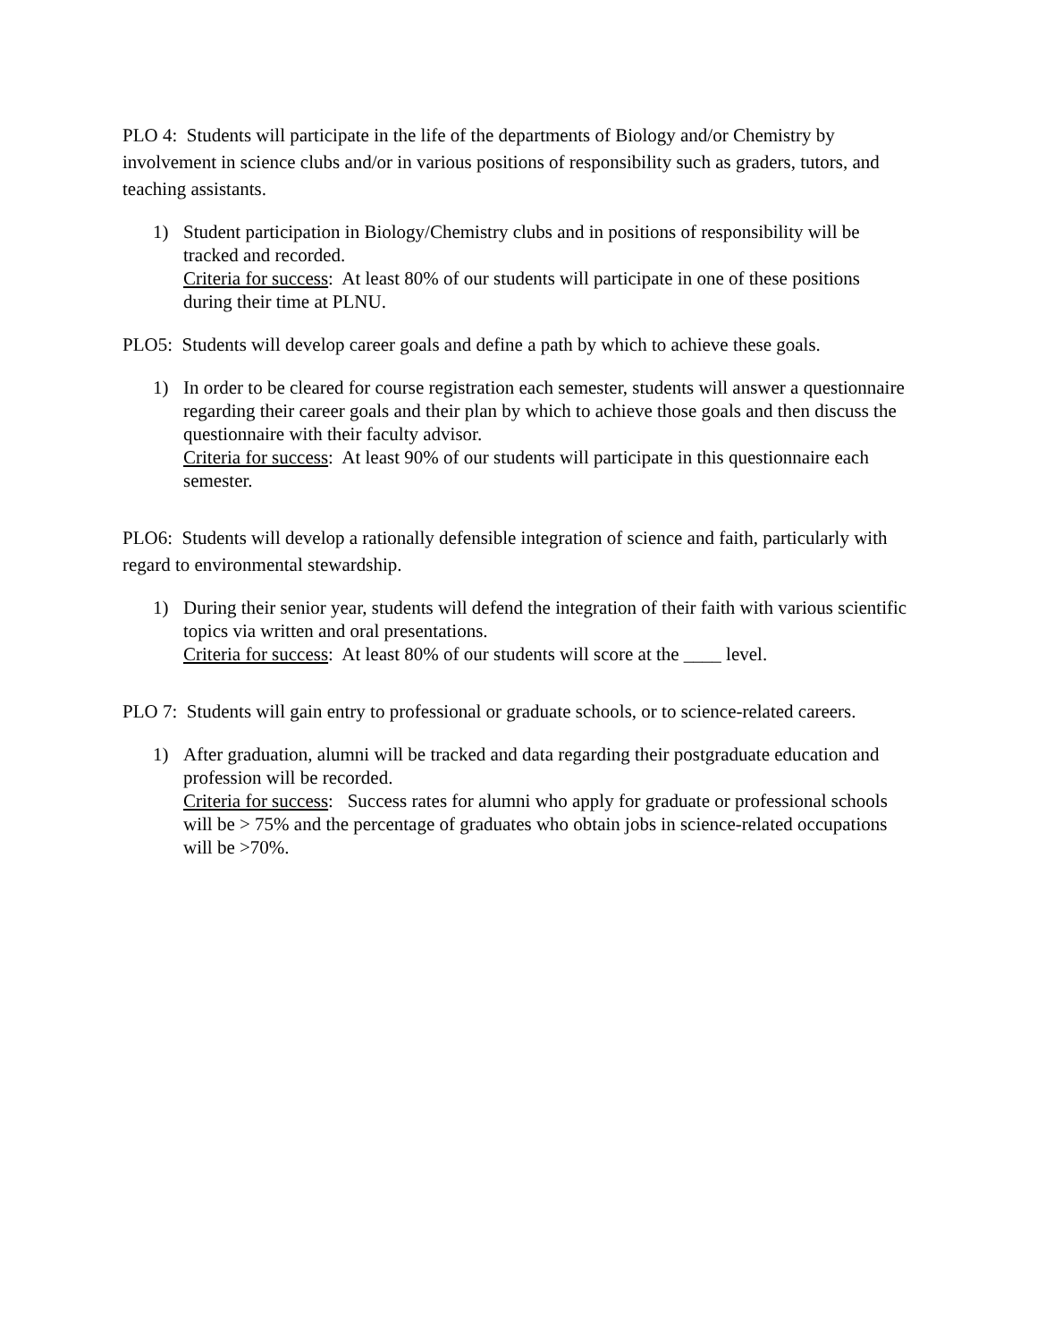PLO 4: Students will participate in the life of the departments of Biology and/or Chemistry by involvement in science clubs and/or in various positions of responsibility such as graders, tutors, and teaching assistants.
1) Student participation in Biology/Chemistry clubs and in positions of responsibility will be tracked and recorded.
Criteria for success: At least 80% of our students will participate in one of these positions during their time at PLNU.
PLO5: Students will develop career goals and define a path by which to achieve these goals.
1) In order to be cleared for course registration each semester, students will answer a questionnaire regarding their career goals and their plan by which to achieve those goals and then discuss the questionnaire with their faculty advisor.
Criteria for success: At least 90% of our students will participate in this questionnaire each semester.
PLO6: Students will develop a rationally defensible integration of science and faith, particularly with regard to environmental stewardship.
1) During their senior year, students will defend the integration of their faith with various scientific topics via written and oral presentations.
Criteria for success: At least 80% of our students will score at the ____ level.
PLO 7: Students will gain entry to professional or graduate schools, or to science-related careers.
1) After graduation, alumni will be tracked and data regarding their postgraduate education and profession will be recorded.
Criteria for success: Success rates for alumni who apply for graduate or professional schools will be > 75% and the percentage of graduates who obtain jobs in science-related occupations will be >70%.